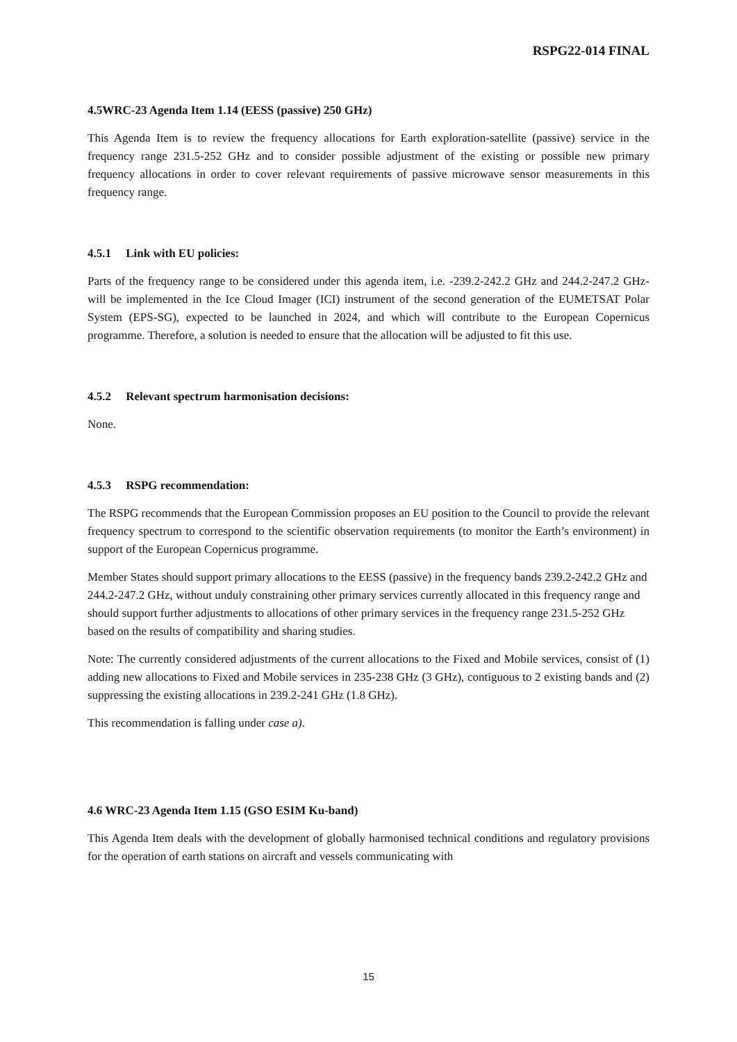RSPG22-014 FINAL
4.5WRC-23 Agenda Item 1.14 (EESS (passive) 250 GHz)
This Agenda Item is to review the frequency allocations for Earth exploration-satellite (passive) service in the frequency range 231.5-252 GHz and to consider possible adjustment of the existing or possible new primary frequency allocations in order to cover relevant requirements of passive microwave sensor measurements in this frequency range.
4.5.1 Link with EU policies:
Parts of the frequency range to be considered under this agenda item, i.e. -239.2-242.2 GHz and 244.2-247.2 GHz- will be implemented in the Ice Cloud Imager (ICI) instrument of the second generation of the EUMETSAT Polar System (EPS-SG), expected to be launched in 2024, and which will contribute to the European Copernicus programme. Therefore, a solution is needed to ensure that the allocation will be adjusted to fit this use.
4.5.2 Relevant spectrum harmonisation decisions:
None.
4.5.3 RSPG recommendation:
The RSPG recommends that the European Commission proposes an EU position to the Council to provide the relevant frequency spectrum to correspond to the scientific observation requirements (to monitor the Earth’s environment) in support of the European Copernicus programme.
Member States should support primary allocations to the EESS (passive) in the frequency bands 239.2-242.2 GHz and 244.2-247.2 GHz, without unduly constraining other primary services currently allocated in this frequency range and should support further adjustments to allocations of other primary services in the frequency range 231.5-252 GHz based on the results of compatibility and sharing studies.
Note: The currently considered adjustments of the current allocations to the Fixed and Mobile services, consist of (1) adding new allocations to Fixed and Mobile services in 235-238 GHz (3 GHz), contiguous to 2 existing bands and (2) suppressing the existing allocations in 239.2-241 GHz (1.8 GHz).
This recommendation is falling under case a).
4.6 WRC-23 Agenda Item 1.15 (GSO ESIM Ku-band)
This Agenda Item deals with the development of globally harmonised technical conditions and regulatory provisions for the operation of earth stations on aircraft and vessels communicating with
15